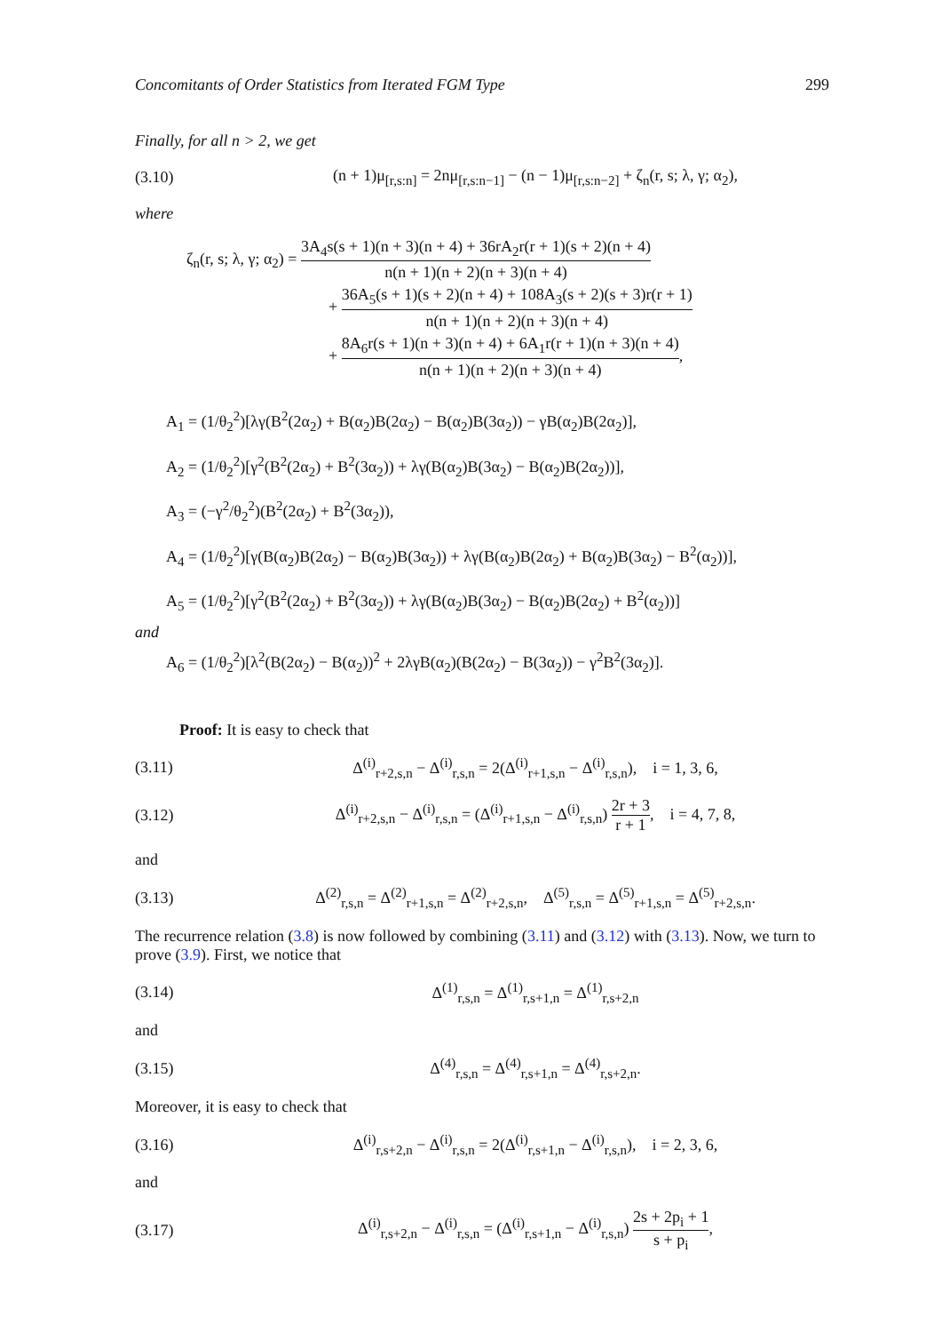Concomitants of Order Statistics from Iterated FGM Type 299
Finally, for all n > 2, we get
(3.10)
(n + 1)μ<sub>[r,s:n]</sub> = 2nμ<sub>[r,s:n−1]</sub> − (n − 1)μ<sub>[r,s:n−2]</sub> + ζ<sub>n</sub>(r, s; λ, γ; α<sub>2</sub>),
where
ζ<sub>n</sub>(r, s; λ, γ; α<sub>2</sub>) = 3A<sub>4</sub>s(s + 1)(n + 3)(n + 4) + 36rA<sub>2</sub>r(r + 1)(s + 2)(n + 4) n(n + 1)(n + 2)(n + 3)(n + 4)
+ 36A<sub>5</sub>(s + 1)(s + 2)(n + 4) + 108A<sub>3</sub>(s + 2)(s + 3)r(r + 1) n(n + 1)(n + 2)(n + 3)(n + 4)
+ 8A<sub>6</sub>r(s + 1)(n + 3)(n + 4) + 6A<sub>1</sub>r(r + 1)(n + 3)(n + 4) n(n + 1)(n + 2)(n + 3)(n + 4),
A<sub>1</sub> = (1/θ<sub>2</sub><sup>2</sup>)[λγ(B<sup>2</sup>(2α<sub>2</sub>) + B(α<sub>2</sub>)B(2α<sub>2</sub>) − B(α<sub>2</sub>)B(3α<sub>2</sub>)) − γB(α<sub>2</sub>)B(2α<sub>2</sub>)],
A<sub>2</sub> = (1/θ<sub>2</sub><sup>2</sup>)[γ<sup>2</sup>(B<sup>2</sup>(2α<sub>2</sub>) + B<sup>2</sup>(3α<sub>2</sub>)) + λγ(B(α<sub>2</sub>)B(3α<sub>2</sub>) − B(α<sub>2</sub>)B(2α<sub>2</sub>))],
A<sub>3</sub> = (−γ<sup>2</sup>/θ<sub>2</sub><sup>2</sup>)(B<sup>2</sup>(2α<sub>2</sub>) + B<sup>2</sup>(3α<sub>2</sub>)),
A<sub>4</sub> = (1/θ<sub>2</sub><sup>2</sup>)[γ(B(α<sub>2</sub>)B(2α<sub>2</sub>) − B(α<sub>2</sub>)B(3α<sub>2</sub>)) + λγ(B(α<sub>2</sub>)B(2α<sub>2</sub>) + B(α<sub>2</sub>)B(3α<sub>2</sub>) − B<sup>2</sup>(α<sub>2</sub>))],
A<sub>5</sub> = (1/θ<sub>2</sub><sup>2</sup>)[γ<sup>2</sup>(B<sup>2</sup>(2α<sub>2</sub>) + B<sup>2</sup>(3α<sub>2</sub>)) + λγ(B(α<sub>2</sub>)B(3α<sub>2</sub>) − B(α<sub>2</sub>)B(2α<sub>2</sub>) + B<sup>2</sup>(α<sub>2</sub>))]
and
A<sub>6</sub> = (1/θ<sub>2</sub><sup>2</sup>)[λ<sup>2</sup>(B(2α<sub>2</sub>) − B(α<sub>2</sub>))<sup>2</sup> + 2λγB(α<sub>2</sub>)(B(2α<sub>2</sub>) − B(3α<sub>2</sub>)) − γ<sup>2</sup>B<sup>2</sup>(3α<sub>2</sub>)].
Proof: It is easy to check that
(3.11)
Δ<sup>(i)</sup><sub>r+2,s,n</sub> − Δ<sup>(i)</sup><sub>r,s,n</sub> = 2(Δ<sup>(i)</sup><sub>r+1,s,n</sub> − Δ<sup>(i)</sup><sub>r,s,n</sub>), i = 1, 3, 6,
(3.12)
Δ<sup>(i)</sup><sub>r+2,s,n</sub> − Δ<sup>(i)</sup><sub>r,s,n</sub> = (Δ<sup>(i)</sup><sub>r+1,s,n</sub> − Δ<sup>(i)</sup><sub>r,s,n</sub>) 2r + 3 r + 1, i = 4, 7, 8,
and
(3.13)
Δ<sup>(2)</sup><sub>r,s,n</sub> = Δ<sup>(2)</sup><sub>r+1,s,n</sub> = Δ<sup>(2)</sup><sub>r+2,s,n</sub>, Δ<sup>(5)</sup><sub>r,s,n</sub> = Δ<sup>(5)</sup><sub>r+1,s,n</sub> = Δ<sup>(5)</sup><sub>r+2,s,n</sub>.
The recurrence relation (3.8) is now followed by combining (3.11) and (3.12) with (3.13). Now, we turn to prove (3.9). First, we notice that
(3.14)
Δ<sup>(1)</sup><sub>r,s,n</sub> = Δ<sup>(1)</sup><sub>r,s+1,n</sub> = Δ<sup>(1)</sup><sub>r,s+2,n</sub>
and
(3.15)
Δ<sup>(4)</sup><sub>r,s,n</sub> = Δ<sup>(4)</sup><sub>r,s+1,n</sub> = Δ<sup>(4)</sup><sub>r,s+2,n</sub>.
Moreover, it is easy to check that
(3.16)
Δ<sup>(i)</sup><sub>r,s+2,n</sub> − Δ<sup>(i)</sup><sub>r,s,n</sub> = 2(Δ<sup>(i)</sup><sub>r,s+1,n</sub> − Δ<sup>(i)</sup><sub>r,s,n</sub>), i = 2, 3, 6,
and
(3.17)
Δ<sup>(i)</sup><sub>r,s+2,n</sub> − Δ<sup>(i)</sup><sub>r,s,n</sub> = (Δ<sup>(i)</sup><sub>r,s+1,n</sub> − Δ<sup>(i)</sup><sub>r,s,n</sub>) 2s + 2p<sub>i</sub> + 1 s + p<sub>i</sub>,